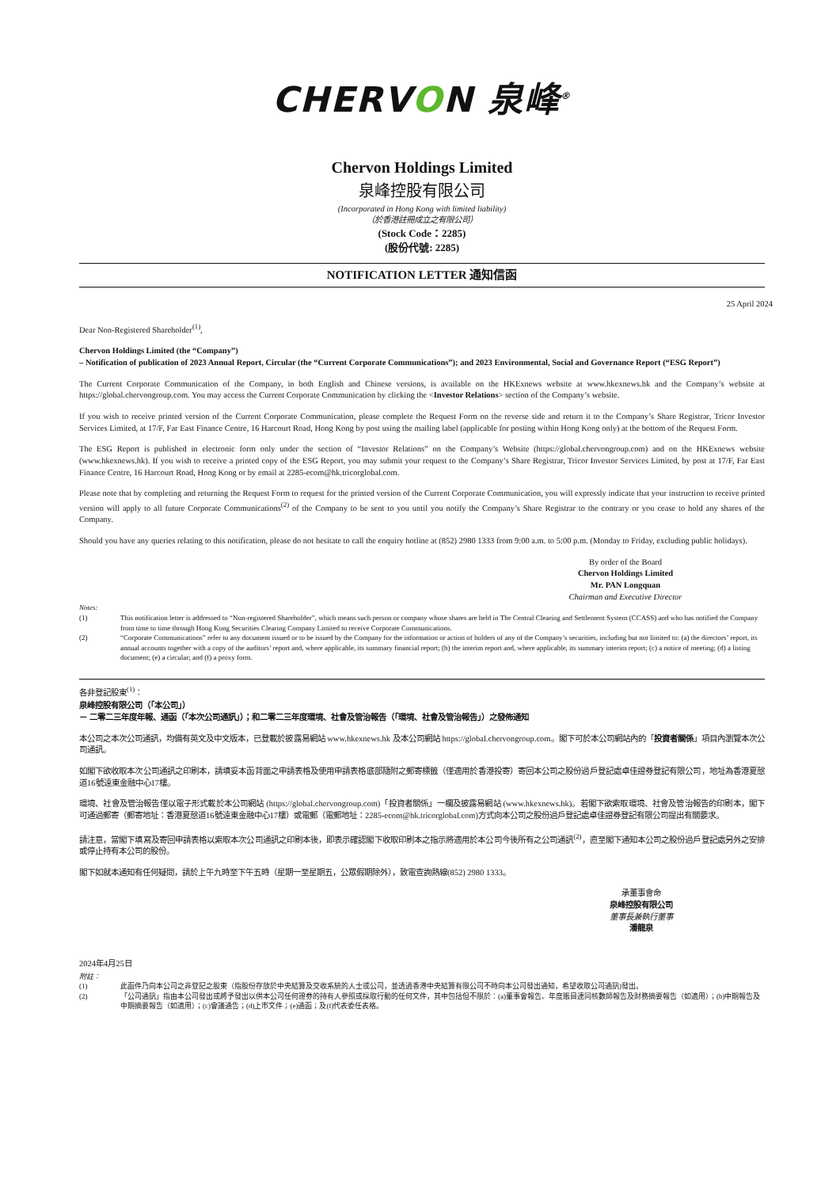CHERVON 泉峰<sup>®</sup>
Chervon Holdings Limited
泉峰控股有限公司
(Incorporated in Hong Kong with limited liability)
（於香港註冊成立之有限公司）
(Stock Code：2285)
(股份代號: 2285)
NOTIFICATION LETTER 通知信函
25 April 2024
Dear Non-Registered Shareholder<sup>(1)</sup>,
Chervon Holdings Limited (the “Company”)
– Notification of publication of 2023 Annual Report, Circular (the “Current Corporate Communications”); and 2023 Environmental, Social and Governance Report (“ESG Report”)
The Current Corporate Communication of the Company, in both English and Chinese versions, is available on the HKExnews website at www.hkexnews.hk and the Company’s website at https://global.chervongroup.com. You may access the Current Corporate Communication by clicking the <Investor Relations> section of the Company’s website.
If you wish to receive printed version of the Current Corporate Communication, please complete the Request Form on the reverse side and return it to the Company’s Share Registrar, Tricor Investor Services Limited, at 17/F, Far East Finance Centre, 16 Harcourt Road, Hong Kong by post using the mailing label (applicable for posting within Hong Kong only) at the bottom of the Request Form.
The ESG Report is published in electronic form only under the section of “Investor Relations” on the Company’s Website (https://global.chervongroup.com) and on the HKExnews website (www.hkexnews.hk). If you wish to receive a printed copy of the ESG Report, you may submit your request to the Company’s Share Registrar, Tricor Investor Services Limited, by post at 17/F, Far East Finance Centre, 16 Harcourt Road, Hong Kong or by email at 2285-ecom@hk.tricorglobal.com.
Please note that by completing and returning the Request Form to request for the printed version of the Current Corporate Communication, you will expressly indicate that your instruction to receive printed version will apply to all future Corporate Communications<sup>(2)</sup> of the Company to be sent to you until you notify the Company’s Share Registrar to the contrary or you cease to hold any shares of the Company.
Should you have any queries relating to this notification, please do not hesitate to call the enquiry hotline at (852) 2980 1333 from 9:00 a.m. to 5:00 p.m. (Monday to Friday, excluding public holidays).
By order of the Board
Chervon Holdings Limited
Mr. PAN Longquan
Chairman and Executive Director
Notes:
(1) This notification letter is addressed to “Non-registered Shareholder”, which means such person or company whose shares are held in The Central Clearing and Settlement System (CCASS) and who has notified the Company from time to time through Hong Kong Securities Clearing Company Limited to receive Corporate Communications.
(2) “Corporate Communications” refer to any document issued or to be issued by the Company for the information or action of holders of any of the Company’s securities, including but not limited to: (a) the directors’ report, its annual accounts together with a copy of the auditors’ report and, where applicable, its summary financial report; (b) the interim report and, where applicable, its summary interim report; (c) a notice of meeting; (d) a listing document; (e) a circular; and (f) a proxy form.
各非登記股東<sup>(1)</sup>：
泉峰控股有限公司（「本公司」）
－ 二零二三年度年報、通函（「本次公司通訊」）；和二零二三年度環境、社會及管治報告（「環境、社會及管治報告」）之發佈通知
本公司之本次公司通訊，均備有英文及中文版本，已登載於披露易網站 www.hkexnews.hk 及本公司網站 https://global.chervongroup.com。閣下可於本公司網站內的「投資者關係」項目內瀏覽本次公司通訊。
如閣下欲收取本次公司通訊之印刷本，請填妥本函背面之申請表格及使用申請表格底部隨附之郵寄標籤（僅適用於香港投寄）寄回本公司之股份過戶登記處卓佳證券登記有限公司，地址為香港夏慤道16號遠東金融中心17樓。
環境、社會及管治報告僅以電子形式載於本公司網站 (https://global.chervongroup.com)「投資者關係」一欄及披露易網站 (www.hkexnews.hk)。若閣下欲索取環境、社會及管治報告的印刷本，閣下可通過郵寄（郵寄地址：香港夏慤道16號遠東金融中心17樓）或電郵（電郵地址：2285-ecom@hk.tricorglobal.com)方式向本公司之股份過戶登記處卓佳證券登記有限公司提出有關要求。
請注意，當閣下填寫及寄回申請表格以索取本次公司通訊之印刷本後，即表示確認閣下收取印刷本之指示將適用於本公司今後所有之公司通訊<sup>(2)</sup>，直至閣下通知本公司之股份過戶登記處另外之安排或停止持有本公司的股份。
閣下如就本通知有任何疑問，請於上午九時至下午五時（星期一至星期五，公眾假期除外），致電查詢熱線(852) 2980 1333。
承董事會命
泉峰控股有限公司
董事長兼執行董事
潘龍泉
2024年4月25日
附註：
(1) 此函件乃向本公司之非登記之股東（指股份存放於中央結算及交收系統的人士或公司，並透過香港中央結算有限公司不時向本公司發出通知，希望收取公司通訊)發出。
(2) 「公司通訊」指由本公司發出或將予發出以供本公司任何證券的持有人參照或採取行動的任何文件，其中包括但不限於：(a)董事會報告、年度賬目連同核數師報告及財務摘要報告（如適用）；(b)中期報告及中期摘要報告（如適用）；(c)會議通告；(d)上市文件；(e)通函；及(f)代表委任表格。